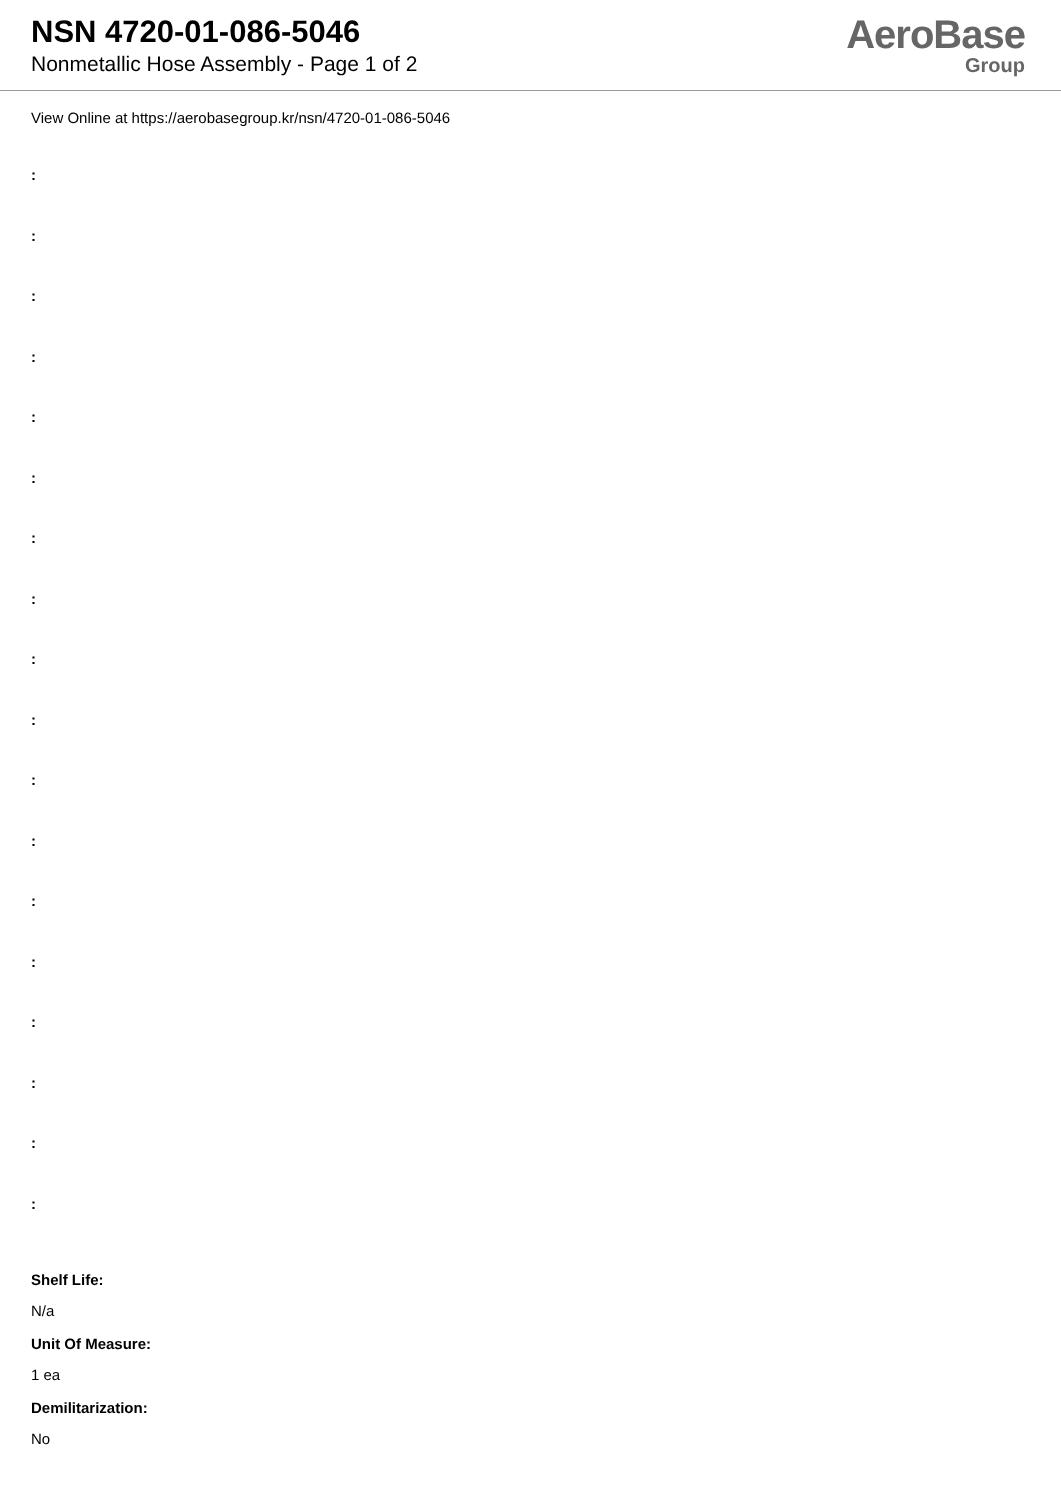NSN 4720-01-086-5046
Nonmetallic Hose Assembly - Page 1 of 2
AeroBase
Group
View Online at https://aerobasegroup.kr/nsn/4720-01-086-5046
:
:
:
:
:
:
:
:
:
:
:
:
:
:
:
:
:
:
Shelf Life:
N/a
Unit Of Measure:
1 ea
Demilitarization:
No